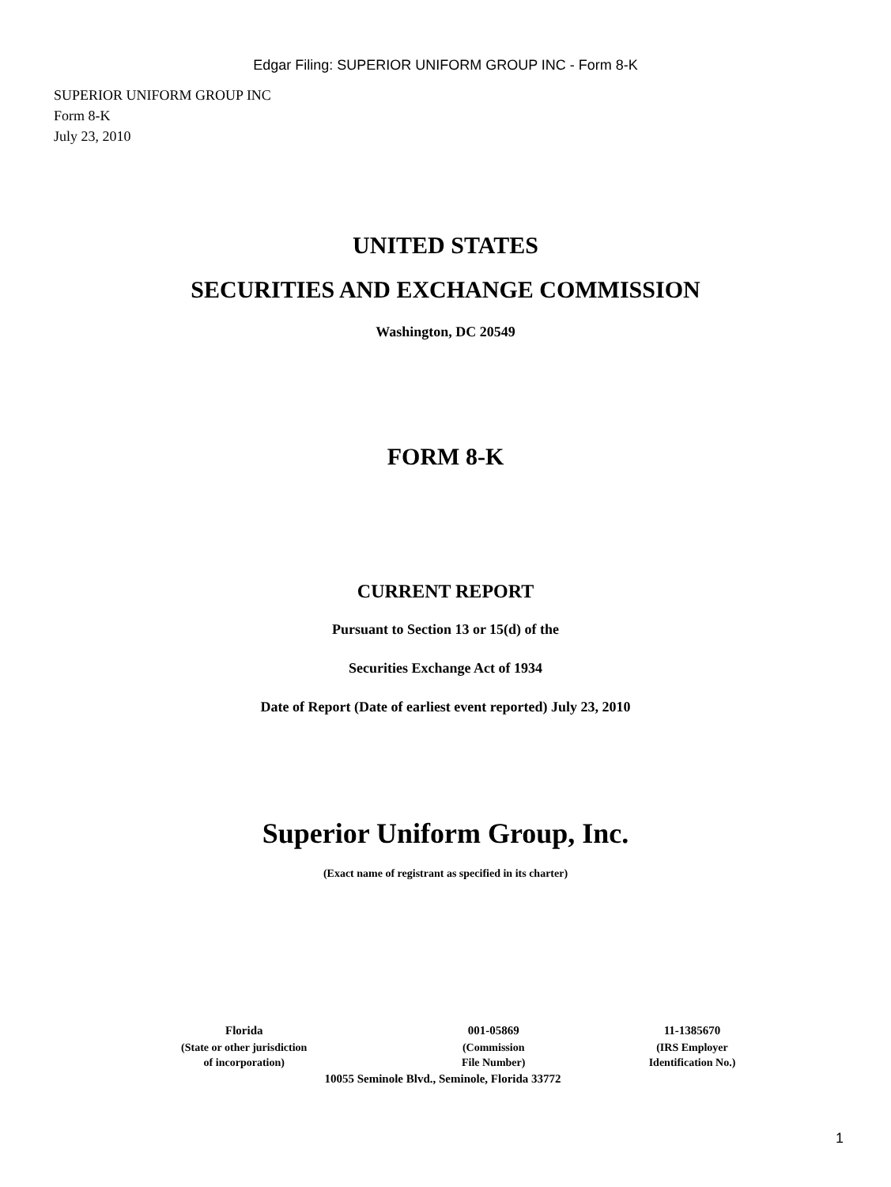Edgar Filing: SUPERIOR UNIFORM GROUP INC - Form 8-K
SUPERIOR UNIFORM GROUP INC
Form 8-K
July 23, 2010
UNITED STATES
SECURITIES AND EXCHANGE COMMISSION
Washington, DC 20549
FORM 8-K
CURRENT REPORT
Pursuant to Section 13 or 15(d) of the
Securities Exchange Act of 1934
Date of Report (Date of earliest event reported) July 23, 2010
Superior Uniform Group, Inc.
(Exact name of registrant as specified in its charter)
| Florida | 001-05869 | 11-1385670 |
| (State or other jurisdiction of incorporation) | (Commission File Number) | (IRS Employer Identification No.) |
| 10055 Seminole Blvd., Seminole, Florida 33772 | | |
1